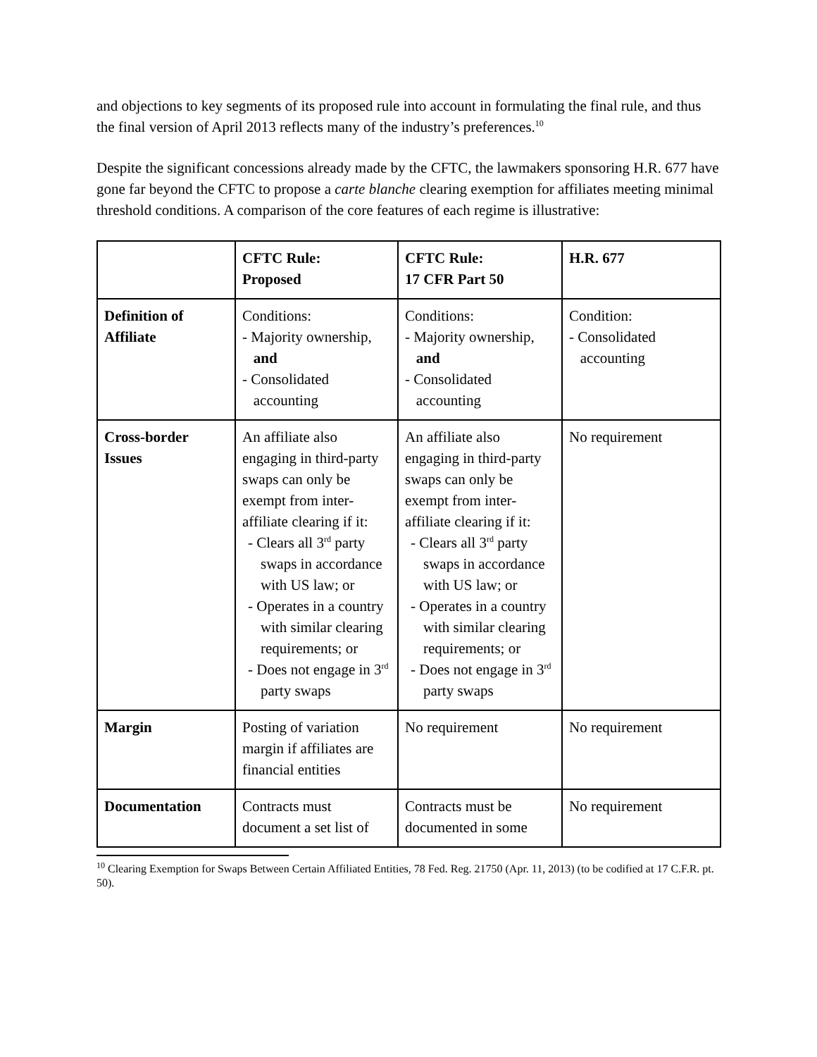and objections to key segments of its proposed rule into account in formulating the final rule, and thus the final version of April 2013 reflects many of the industry’s preferences.<sup>10</sup>
Despite the significant concessions already made by the CFTC, the lawmakers sponsoring H.R. 677 have gone far beyond the CFTC to propose a carte blanche clearing exemption for affiliates meeting minimal threshold conditions. A comparison of the core features of each regime is illustrative:
| | CFTC Rule: Proposed | CFTC Rule: 17 CFR Part 50 | H.R. 677 |
| --- | --- | --- | --- |
| Definition of Affiliate | Conditions: - Majority ownership, and - Consolidated accounting | Conditions: - Majority ownership, and - Consolidated accounting | Condition: - Consolidated accounting |
| Cross-border Issues | An affiliate also engaging in third-party swaps can only be exempt from inter-affiliate clearing if it: - Clears all 3<sup>rd</sup> party swaps in accordance with US law; or - Operates in a country with similar clearing requirements; or - Does not engage in 3<sup>rd</sup> party swaps | An affiliate also engaging in third-party swaps can only be exempt from inter-affiliate clearing if it: - Clears all 3<sup>rd</sup> party swaps in accordance with US law; or - Operates in a country with similar clearing requirements; or - Does not engage in 3<sup>rd</sup> party swaps | No requirement |
| Margin | Posting of variation margin if affiliates are financial entities | No requirement | No requirement |
| Documentation | Contracts must document a set list of | Contracts must be documented in some | No requirement |
<sup>10</sup> Clearing Exemption for Swaps Between Certain Affiliated Entities, 78 Fed. Reg. 21750 (Apr. 11, 2013) (to be codified at 17 C.F.R. pt. 50).